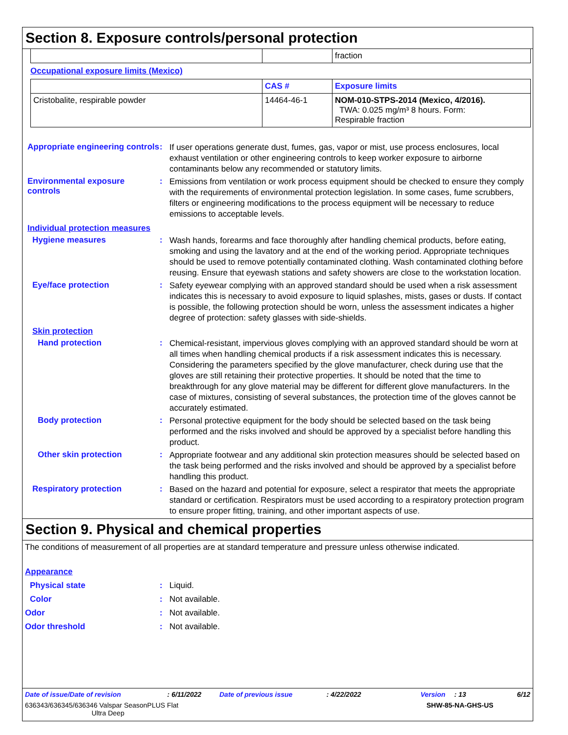Section 8. Exposure controls/personal protection
| | | fraction |
Occupational exposure limits (Mexico)
| | CAS # | Exposure limits |
| --- | --- | --- |
| Cristobalite, respirable powder | 14464-46-1 | NOM-010-STPS-2014 (Mexico, 4/2016). TWA: 0.025 mg/m³ 8 hours. Form: Respirable fraction |
Appropriate engineering controls
:
If user operations generate dust, fumes, gas, vapor or mist, use process enclosures, local exhaust ventilation or other engineering controls to keep worker exposure to airborne contaminants below any recommended or statutory limits.
Environmental exposure controls
:
Emissions from ventilation or work process equipment should be checked to ensure they comply with the requirements of environmental protection legislation. In some cases, fume scrubbers, filters or engineering modifications to the process equipment will be necessary to reduce emissions to acceptable levels.
Individual protection measures
Hygiene measures :
Wash hands, forearms and face thoroughly after handling chemical products, before eating, smoking and using the lavatory and at the end of the working period. Appropriate techniques should be used to remove potentially contaminated clothing. Wash contaminated clothing before reusing. Ensure that eyewash stations and safety showers are close to the workstation location.
Eye/face protection :
Safety eyewear complying with an approved standard should be used when a risk assessment indicates this is necessary to avoid exposure to liquid splashes, mists, gases or dusts. If contact is possible, the following protection should be worn, unless the assessment indicates a higher degree of protection: safety glasses with side-shields.
Skin protection
Hand protection :
Chemical-resistant, impervious gloves complying with an approved standard should be worn at all times when handling chemical products if a risk assessment indicates this is necessary. Considering the parameters specified by the glove manufacturer, check during use that the gloves are still retaining their protective properties. It should be noted that the time to breakthrough for any glove material may be different for different glove manufacturers. In the case of mixtures, consisting of several substances, the protection time of the gloves cannot be accurately estimated.
Body protection :
Personal protective equipment for the body should be selected based on the task being performed and the risks involved and should be approved by a specialist before handling this product.
Other skin protection :
Appropriate footwear and any additional skin protection measures should be selected based on the task being performed and the risks involved and should be approved by a specialist before handling this product.
Respiratory protection :
Based on the hazard and potential for exposure, select a respirator that meets the appropriate standard or certification. Respirators must be used according to a respiratory protection program to ensure proper fitting, training, and other important aspects of use.
Section 9. Physical and chemical properties
The conditions of measurement of all properties are at standard temperature and pressure unless otherwise indicated.
Appearance
Physical state : Liquid.
Color : Not available.
Odor : Not available.
Odor threshold : Not available.
Date of issue/Date of revision: 6/11/2022 Date of previous issue: 4/22/2022 Version: 13 6/12
636343/636345/636346 Valspar SeasonPLUS Flat
Ultra Deep SHW-85-NA-GHS-US